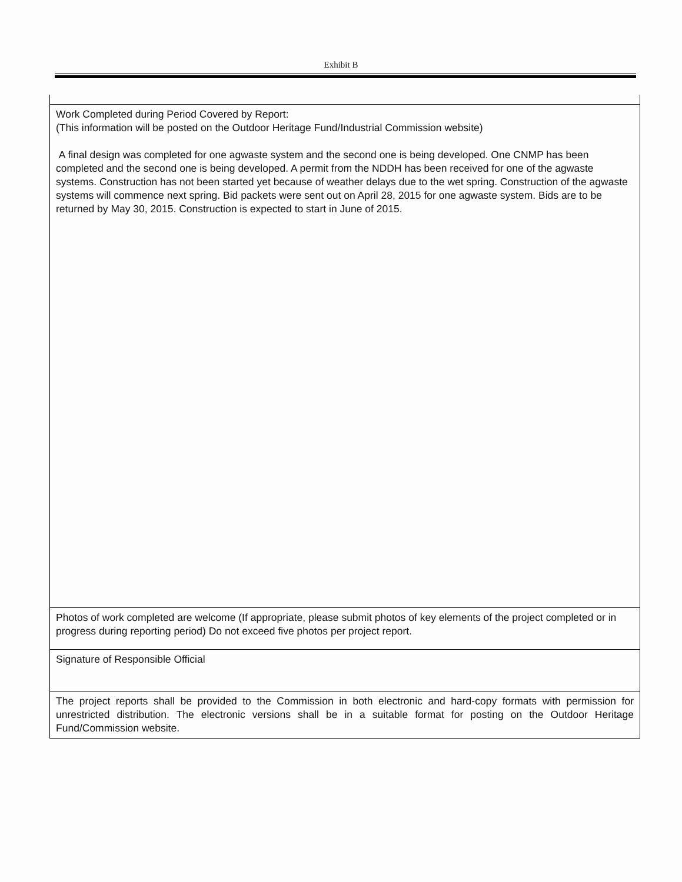Exhibit B
| Work Completed during Period Covered by Report: (This information will be posted on the Outdoor Heritage Fund/Industrial Commission website) A final design was completed for one agwaste system and the second one is being developed. One CNMP has been completed and the second one is being developed. A permit from the NDDH has been received for one of the agwaste systems. Construction has not been started yet because of weather delays due to the wet spring. Construction of the agwaste systems will commence next spring. Bid packets were sent out on April 28, 2015 for one agwaste system. Bids are to be returned by May 30, 2015. Construction is expected to start in June of 2015. |
| Photos of work completed are welcome (If appropriate, please submit photos of key elements of the project completed or in progress during reporting period) Do not exceed five photos per project report. |
| Signature of Responsible Official |
| The project reports shall be provided to the Commission in both electronic and hard-copy formats with permission for unrestricted distribution. The electronic versions shall be in a suitable format for posting on the Outdoor Heritage Fund/Commission website. |